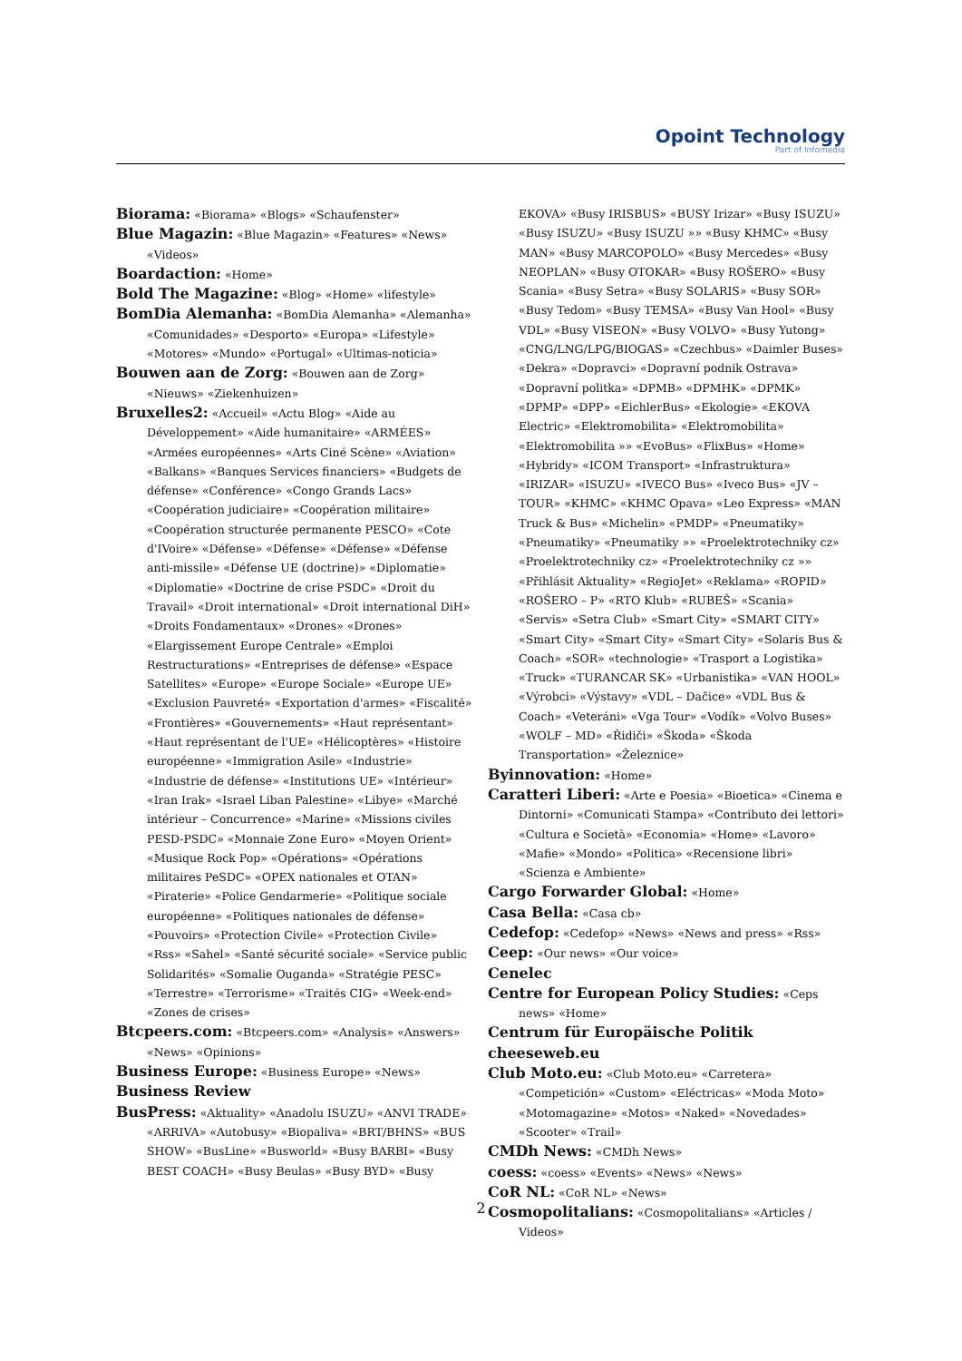Opoint Technology
Part of Infomedia
Biorama: «Biorama» «Blogs» «Schaufenster»
Blue Magazin: «Blue Magazin» «Features» «News» «Videos»
Boardaction: «Home»
Bold The Magazine: «Blog» «Home» «lifestyle»
BomDia Alemanha: «BomDia Alemanha» «Alemanha» «Comunidades» «Desporto» «Europa» «Lifestyle» «Motores» «Mundo» «Portugal» «Ultimas-noticia»
Bouwen aan de Zorg: «Bouwen aan de Zorg» «Nieuws» «Ziekenhuizen»
Bruxelles2: «Accueil» «Actu Blog» «Aide au Développement» «Aide humanitaire» «ARMÉES» «Armées européennes» «Arts Ciné Scène» «Aviation» «Balkans» «Banques Services financiers» «Budgets de défense» «Conférence» «Congo Grands Lacs» «Coopération judiciaire» «Coopération militaire» «Coopération structurée permanente PESCO» «Cote d'IVoire» «Défense» «Défense» «Défense» «Défense anti-missile» «Défense UE (doctrine)» «Diplomatie» «Diplomatie» «Doctrine de crise PSDC» «Droit du Travail» «Droit international» «Droit international DiH» «Droits Fondamentaux» «Drones» «Drones» «Elargissement Europe Centrale» «Emploi Restructurations» «Entreprises de défense» «Espace Satellites» «Europe» «Europe Sociale» «Europe UE» «Exclusion Pauvreté» «Exportation d'armes» «Fiscalité» «Frontières» «Gouvernements» «Haut représentant» «Haut représentant de l'UE» «Hélicoptères» «Histoire européenne» «Immigration Asile» «Industrie» «Industrie de défense» «Institutions UE» «Intérieur» «Iran Irak» «Israel Liban Palestine» «Libye» «Marché intérieur – Concurrence» «Marine» «Missions civiles PESD-PSDC» «Monnaie Zone Euro» «Moyen Orient» «Musique Rock Pop» «Opérations» «Opérations militaires PeSDC» «OPEX nationales et OTAN» «Piraterie» «Police Gendarmerie» «Politique sociale européenne» «Politiques nationales de défense» «Pouvoirs» «Protection Civile» «Protection Civile» «Rss» «Sahel» «Santé sécurité sociale» «Service public Solidarités» «Somalie Ouganda» «Stratégie PESC» «Terrestre» «Terrorisme» «Traités CIG» «Week-end» «Zones de crises»
Btcpeers.com: «Btcpeers.com» «Analysis» «Answers» «News» «Opinions»
Business Europe: «Business Europe» «News»
Business Review
BusPress: «Aktuality» «Anadolu ISUZU» «ANVI TRADE» «ARRIVA» «Autobusy» «Biopaliva» «BRT/BHNS» «BUS SHOW» «BusLine» «Busworld» «Busy BARBI» «Busy BEST COACH» «Busy Beulas» «Busy BYD» «Busy
EKOVA» «Busy IRISBUS» «BUSY Irizar» «Busy ISUZU» «Busy ISUZU» «Busy ISUZU »» «Busy KHMC» «Busy MAN» «Busy MARCOPOLO» «Busy Mercedes» «Busy NEOPLAN» «Busy OTOKAR» «Busy ROŠERO» «Busy Scania» «Busy Setra» «Busy SOLARIS» «Busy SOR» «Busy Tedom» «Busy TEMSA» «Busy Van Hool» «Busy VDL» «Busy VISEON» «Busy VOLVO» «Busy Yutong» «CNG/LNG/LPG/BIOGAS» «Czechbus» «Daimler Buses» «Dekra» «Dopravci» «Dopravní podnik Ostrava» «Dopravní politka» «DPMB» «DPMHK» «DPMK» «DPMP» «DPP» «EichlerBus» «Ekologie» «EKOVA Electric» «Elektromobilita» «Elektromobilita» «Elektromobilita »» «EvoBus» «FlixBus» «Home» «Hybridy» «ICOM Transport» «Infrastruktura» «IRIZAR» «ISUZU» «IVECO Bus» «Iveco Bus» «JV – TOUR» «KHMC» «KHMC Opava» «Leo Express» «MAN Truck & Bus» «Michelin» «PMDP» «Pneumatiky» «Pneumatiky» «Pneumatiky »» «Proelektrotechniky cz» «Proelektrotechniky cz» «Proelektrotechniky cz »» «Přihlásit Aktuality» «RegioJet» «Reklama» «ROPID» «ROŠERO – P» «RTO Klub» «RUBEŠ» «Scania» «Servis» «Setra Club» «Smart City» «SMART CITY» «Smart City» «Smart City» «Smart City» «Solaris Bus & Coach» «SOR» «technologie» «Trasport a Logistika» «Truck» «TURANCAR SK» «Urbanistika» «VAN HOOL» «Výrobci» «Výstavy» «VDL – Dačice» «VDL Bus & Coach» «Veteráni» «Vga Tour» «Vodík» «Volvo Buses» «WOLF – MD» «Řidiči» «Škoda» «Škoda Transportation» «Železnice»
Byinnovation: «Home»
Caratteri Liberi: «Arte e Poesia» «Bioetica» «Cinema e Dintorni» «Comunicati Stampa» «Contributo dei lettori» «Cultura e Società» «Economia» «Home» «Lavoro» «Mafie» «Mondo» «Politica» «Recensione libri» «Scienza e Ambiente»
Cargo Forwarder Global: «Home»
Casa Bella: «Casa cb»
Cedefop: «Cedefop» «News» «News and press» «Rss»
Ceep: «Our news» «Our voice»
Cenelec
Centre for European Policy Studies: «Ceps news» «Home»
Centrum für Europäische Politik
cheeseweb.eu
Club Moto.eu: «Club Moto.eu» «Carretera» «Competición» «Custom» «Eléctricas» «Moda Moto» «Motomagazine» «Motos» «Naked» «Novedades» «Scooter» «Trail»
CMDh News: «CMDh News»
coess: «coess» «Events» «News» «News»
CoR NL: «CoR NL» «News»
Cosmopolitalians: «Cosmopolitalians» «Articles / Videos»
2